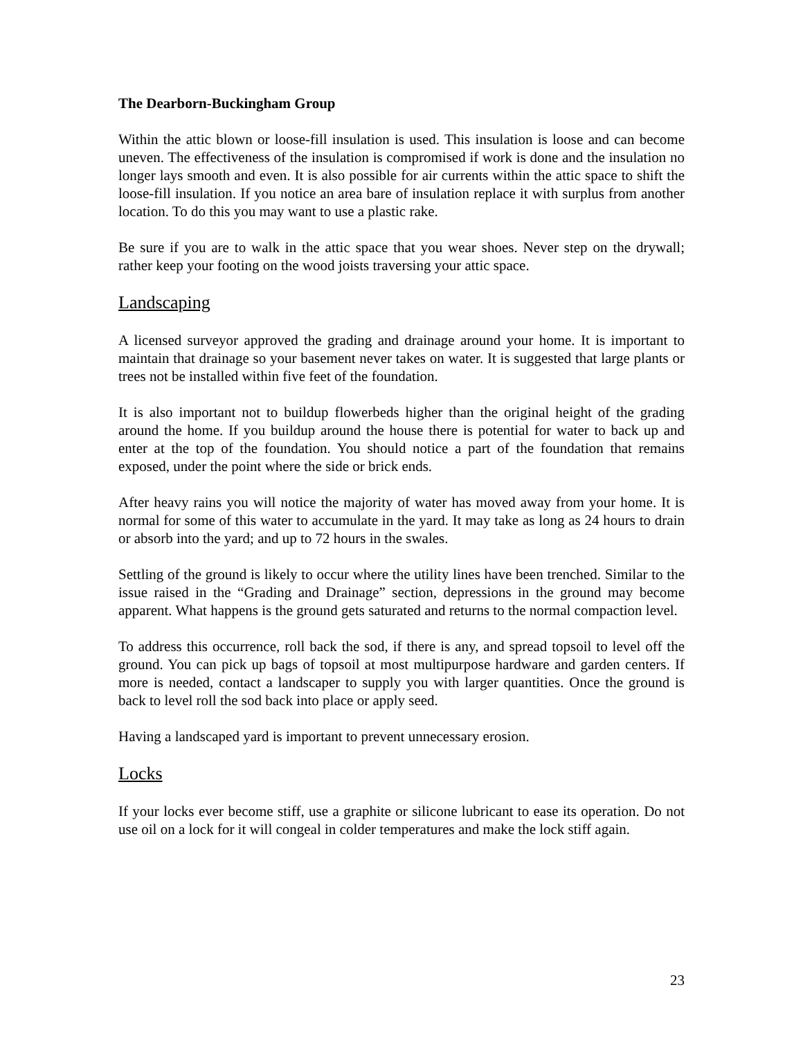The Dearborn-Buckingham Group
Within the attic blown or loose-fill insulation is used. This insulation is loose and can become uneven. The effectiveness of the insulation is compromised if work is done and the insulation no longer lays smooth and even. It is also possible for air currents within the attic space to shift the loose-fill insulation. If you notice an area bare of insulation replace it with surplus from another location. To do this you may want to use a plastic rake.
Be sure if you are to walk in the attic space that you wear shoes. Never step on the drywall; rather keep your footing on the wood joists traversing your attic space.
Landscaping
A licensed surveyor approved the grading and drainage around your home. It is important to maintain that drainage so your basement never takes on water. It is suggested that large plants or trees not be installed within five feet of the foundation.
It is also important not to buildup flowerbeds higher than the original height of the grading around the home. If you buildup around the house there is potential for water to back up and enter at the top of the foundation. You should notice a part of the foundation that remains exposed, under the point where the side or brick ends.
After heavy rains you will notice the majority of water has moved away from your home. It is normal for some of this water to accumulate in the yard. It may take as long as 24 hours to drain or absorb into the yard; and up to 72 hours in the swales.
Settling of the ground is likely to occur where the utility lines have been trenched. Similar to the issue raised in the “Grading and Drainage” section, depressions in the ground may become apparent. What happens is the ground gets saturated and returns to the normal compaction level.
To address this occurrence, roll back the sod, if there is any, and spread topsoil to level off the ground. You can pick up bags of topsoil at most multipurpose hardware and garden centers. If more is needed, contact a landscaper to supply you with larger quantities. Once the ground is back to level roll the sod back into place or apply seed.
Having a landscaped yard is important to prevent unnecessary erosion.
Locks
If your locks ever become stiff, use a graphite or silicone lubricant to ease its operation. Do not use oil on a lock for it will congeal in colder temperatures and make the lock stiff again.
23